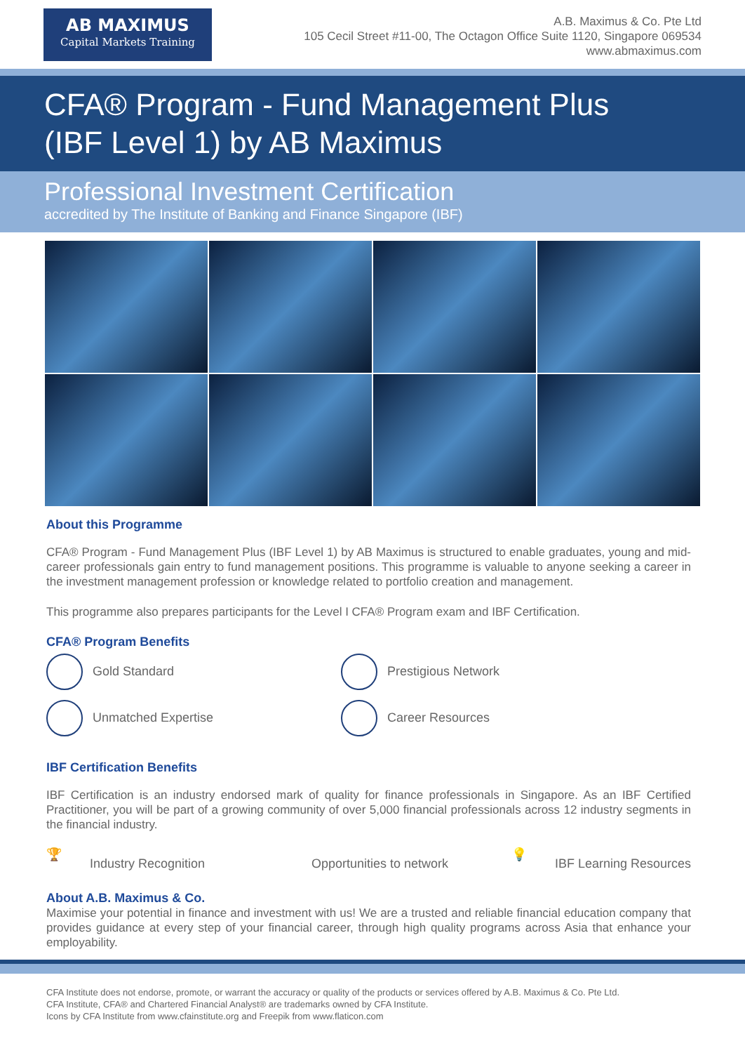AB MAXIMUS
Capital Markets Training
A.B. Maximus & Co. Pte Ltd
105 Cecil Street #11-00, The Octagon Office Suite 1120, Singapore 069534
www.abmaximus.com
CFA® Program - Fund Management Plus
(IBF Level 1) by AB Maximus
Professional Investment Certification
accredited by The Institute of Banking and Finance Singapore (IBF)
About this Programme
CFA® Program - Fund Management Plus (IBF Level 1) by AB Maximus is structured to enable graduates, young and mid-career professionals gain entry to fund management positions. This programme is valuable to anyone seeking a career in the investment management profession or knowledge related to portfolio creation and management.
This programme also prepares participants for the Level I CFA® Program exam and IBF Certification.
CFA® Program Benefits
Gold Standard
Prestigious Network
Unmatched Expertise
Career Resources
IBF Certification Benefits
IBF Certification is an industry endorsed mark of quality for finance professionals in Singapore. As an IBF Certified Practitioner, you will be part of a growing community of over 5,000 financial professionals across 12 industry segments in the financial industry.
🏆 Industry Recognition Opportunities to network
💡 IBF Learning Resources
About A.B. Maximus & Co.
Maximise your potential in finance and investment with us! We are a trusted and reliable financial education company that provides guidance at every step of your financial career, through high quality programs across Asia that enhance your employability.
CFA Institute does not endorse, promote, or warrant the accuracy or quality of the products or services offered by A.B. Maximus & Co. Pte Ltd.
CFA Institute, CFA® and Chartered Financial Analyst® are trademarks owned by CFA Institute.
Icons by CFA Institute from www.cfainstitute.org and Freepik from www.flaticon.com